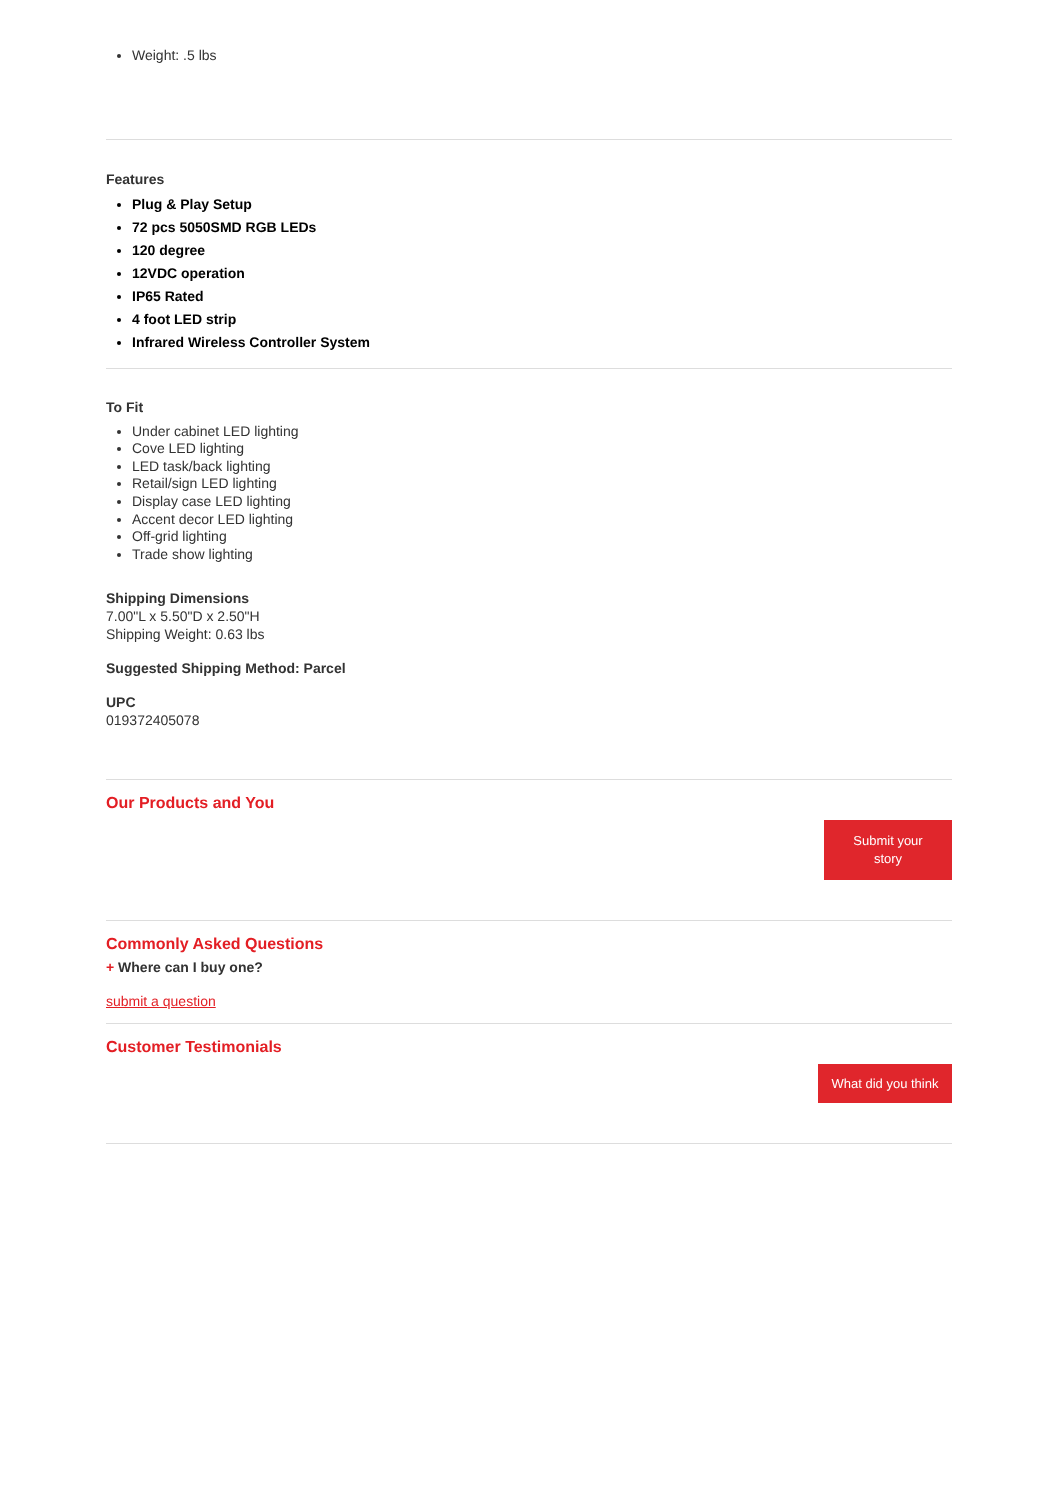Weight: .5 lbs
Features
Plug & Play Setup
72 pcs 5050SMD RGB LEDs
120 degree
12VDC operation
IP65 Rated
4 foot LED strip
Infrared Wireless Controller System
To Fit
Under cabinet LED lighting
Cove LED lighting
LED task/back lighting
Retail/sign LED lighting
Display case LED lighting
Accent decor LED lighting
Off-grid lighting
Trade show lighting
Shipping Dimensions
7.00"L x 5.50"D x 2.50"H
Shipping Weight: 0.63 lbs
Suggested Shipping Method: Parcel
UPC
019372405078
Our Products and You
Submit your
story
Commonly Asked Questions
+ Where can I buy one?
submit a question
Customer Testimonials
What did you think